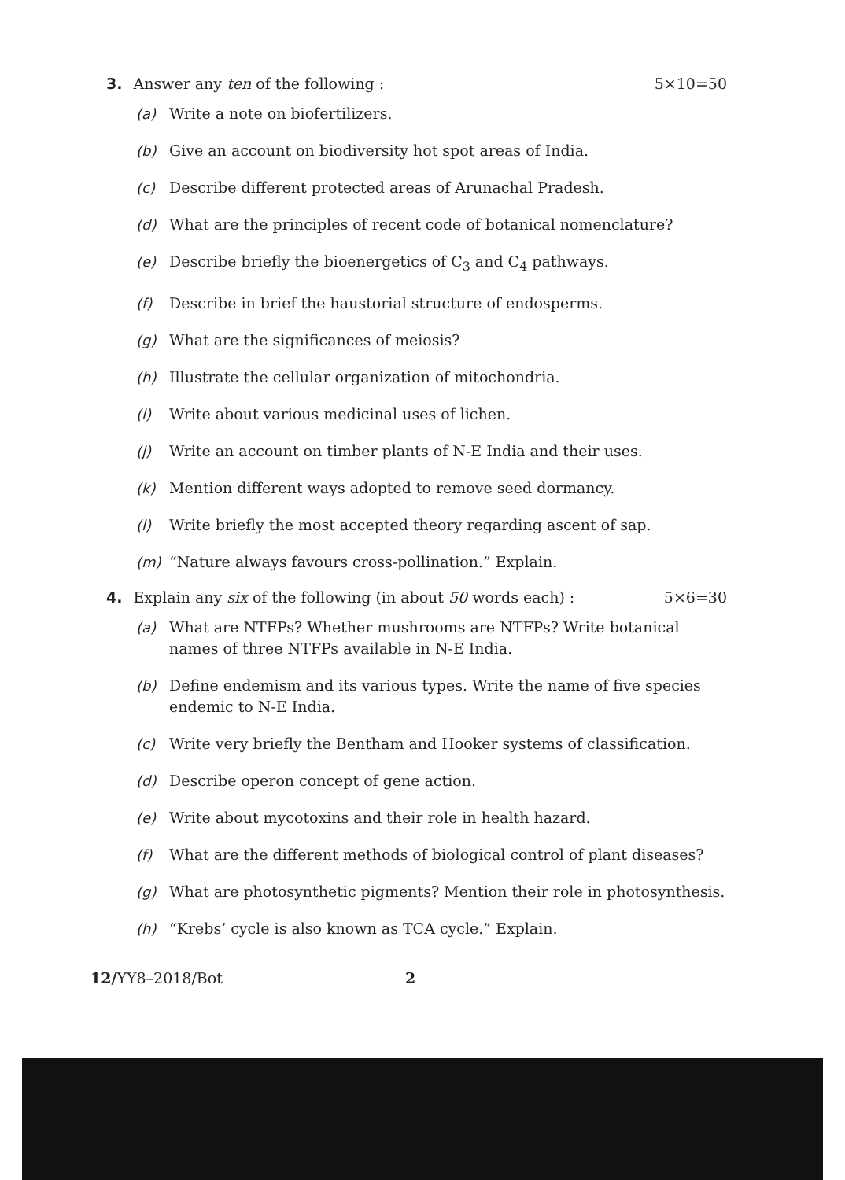3. Answer any ten of the following : 5×10=50
(a) Write a note on biofertilizers.
(b) Give an account on biodiversity hot spot areas of India.
(c) Describe different protected areas of Arunachal Pradesh.
(d) What are the principles of recent code of botanical nomenclature?
(e) Describe briefly the bioenergetics of C<sub>3</sub> and C<sub>4</sub> pathways.
(f) Describe in brief the haustorial structure of endosperms.
(g) What are the significances of meiosis?
(h) Illustrate the cellular organization of mitochondria.
(i) Write about various medicinal uses of lichen.
(j) Write an account on timber plants of N-E India and their uses.
(k) Mention different ways adopted to remove seed dormancy.
(l) Write briefly the most accepted theory regarding ascent of sap.
(m) “Nature always favours cross-pollination.” Explain.
4. Explain any six of the following (in about 50 words each) : 5×6=30
(a) What are NTFPs? Whether mushrooms are NTFPs? Write botanical names of three NTFPs available in N-E India.
(b) Define endemism and its various types. Write the name of five species endemic to N-E India.
(c) Write very briefly the Bentham and Hooker systems of classification.
(d) Describe operon concept of gene action.
(e) Write about mycotoxins and their role in health hazard.
(f) What are the different methods of biological control of plant diseases?
(g) What are photosynthetic pigments? Mention their role in photosynthesis.
(h) “Krebs’ cycle is also known as TCA cycle.” Explain.
12/YY8–2018/Bot 2